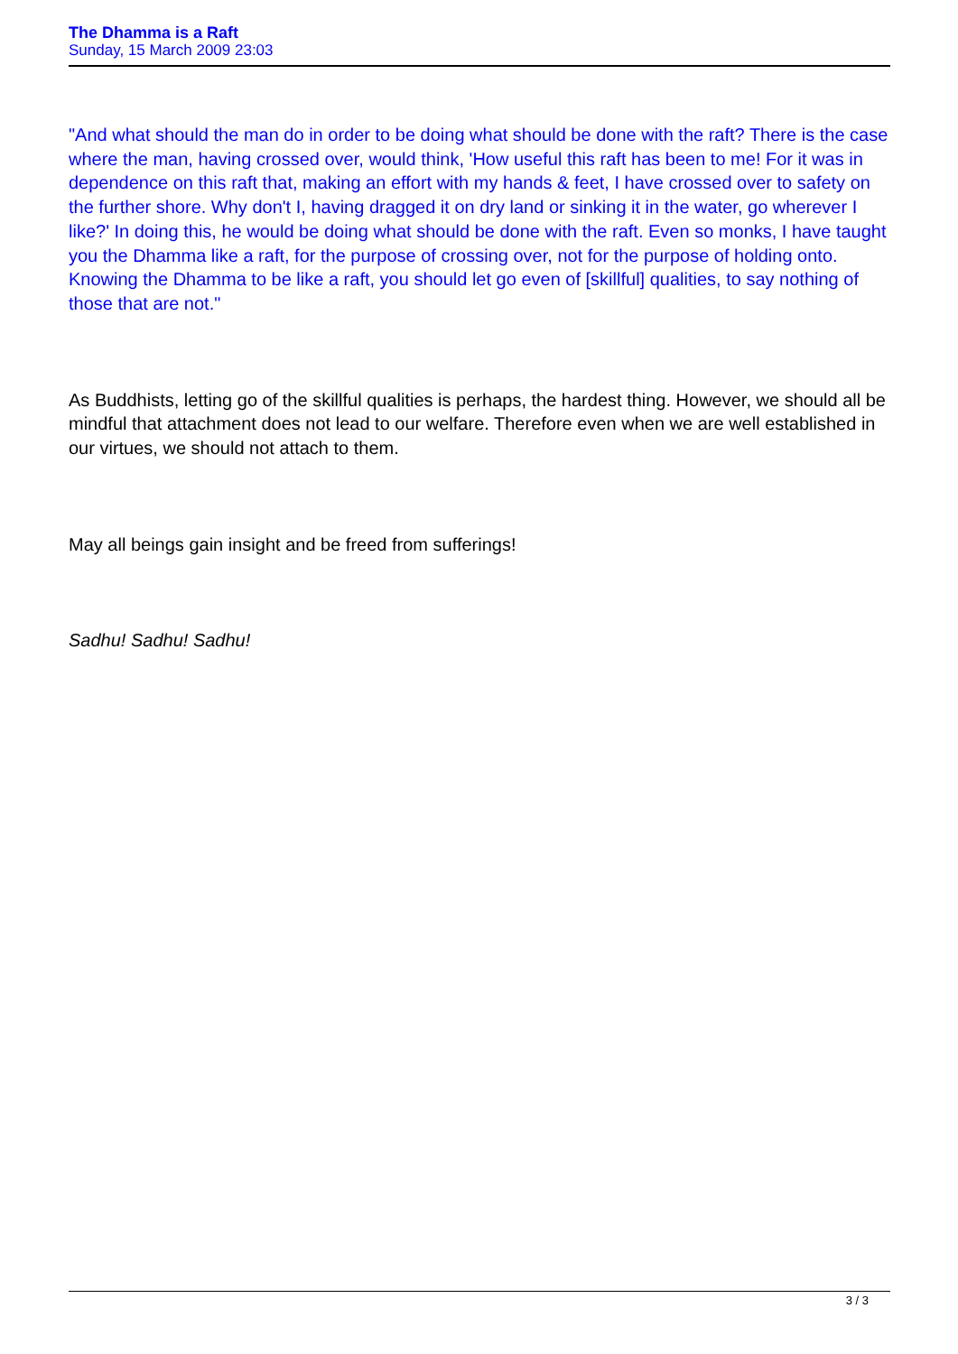The Dhamma is a Raft
Sunday, 15 March 2009 23:03
"And what should the man do in order to be doing what should be done with the raft? There is the case where the man, having crossed over, would think, 'How useful this raft has been to me! For it was in dependence on this raft that, making an effort with my hands & feet, I have crossed over to safety on the further shore. Why don't I, having dragged it on dry land or sinking it in the water, go wherever I like?' In doing this, he would be doing what should be done with the raft. Even so monks, I have taught you the Dhamma like a raft, for the purpose of crossing over, not for the purpose of holding onto. Knowing the Dhamma to be like a raft, you should let go even of [skillful] qualities, to say nothing of those that are not."
As Buddhists, letting go of the skillful qualities is perhaps, the hardest thing. However, we should all be mindful that attachment does not lead to our welfare. Therefore even when we are well established in our virtues, we should not attach to them.
May all beings gain insight and be freed from sufferings!
Sadhu! Sadhu! Sadhu!
3 / 3